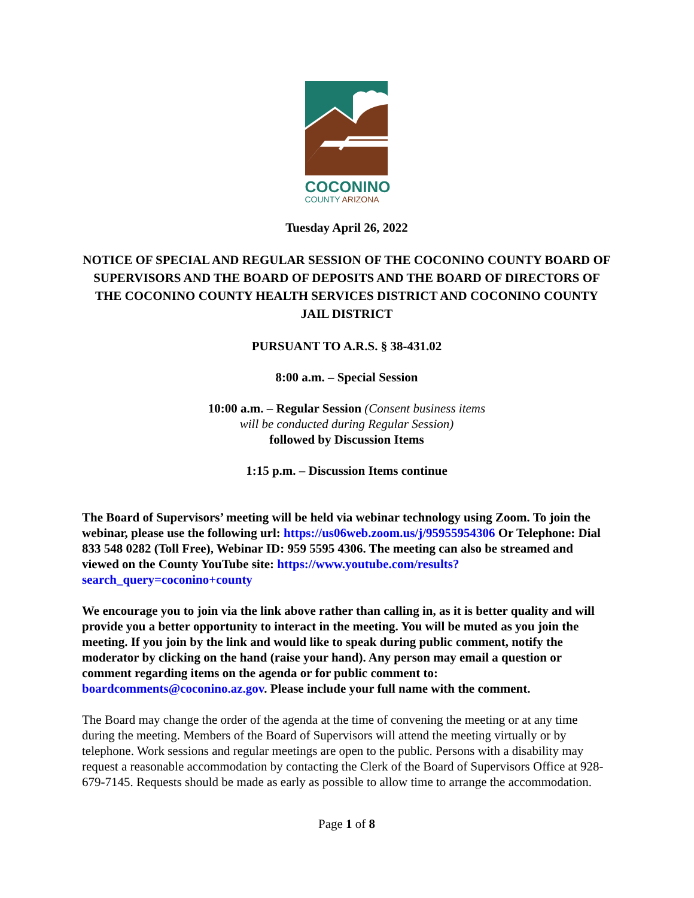COCONINO
COUNTY ARIZONA
Tuesday April 26, 2022
NOTICE OF SPECIAL AND REGULAR SESSION OF THE COCONINO COUNTY BOARD OF SUPERVISORS AND THE BOARD OF DEPOSITS AND THE BOARD OF DIRECTORS OF THE COCONINO COUNTY HEALTH SERVICES DISTRICT AND COCONINO COUNTY JAIL DISTRICT
PURSUANT TO A.R.S. § 38-431.02
8:00 a.m. – Special Session
10:00 a.m. – Regular Session (Consent business items
will be conducted during Regular Session)
followed by Discussion Items
1:15 p.m. – Discussion Items continue
The Board of Supervisors’ meeting will be held via webinar technology using Zoom. To join the webinar, please use the following url: https://us06web.zoom.us/j/95955954306 Or Telephone: Dial 833 548 0282 (Toll Free), Webinar ID: 959 5595 4306. The meeting can also be streamed and viewed on the County YouTube site: https://www.youtube.com/results?search_query=coconino+county
We encourage you to join via the link above rather than calling in, as it is better quality and will provide you a better opportunity to interact in the meeting. You will be muted as you join the meeting. If you join by the link and would like to speak during public comment, notify the moderator by clicking on the hand (raise your hand). Any person may email a question or comment regarding items on the agenda or for public comment to: boardcomments@coconino.az.gov. Please include your full name with the comment.
The Board may change the order of the agenda at the time of convening the meeting or at any time during the meeting. Members of the Board of Supervisors will attend the meeting virtually or by telephone. Work sessions and regular meetings are open to the public. Persons with a disability may request a reasonable accommodation by contacting the Clerk of the Board of Supervisors Office at 928-679-7145. Requests should be made as early as possible to allow time to arrange the accommodation.
Page 1 of 8